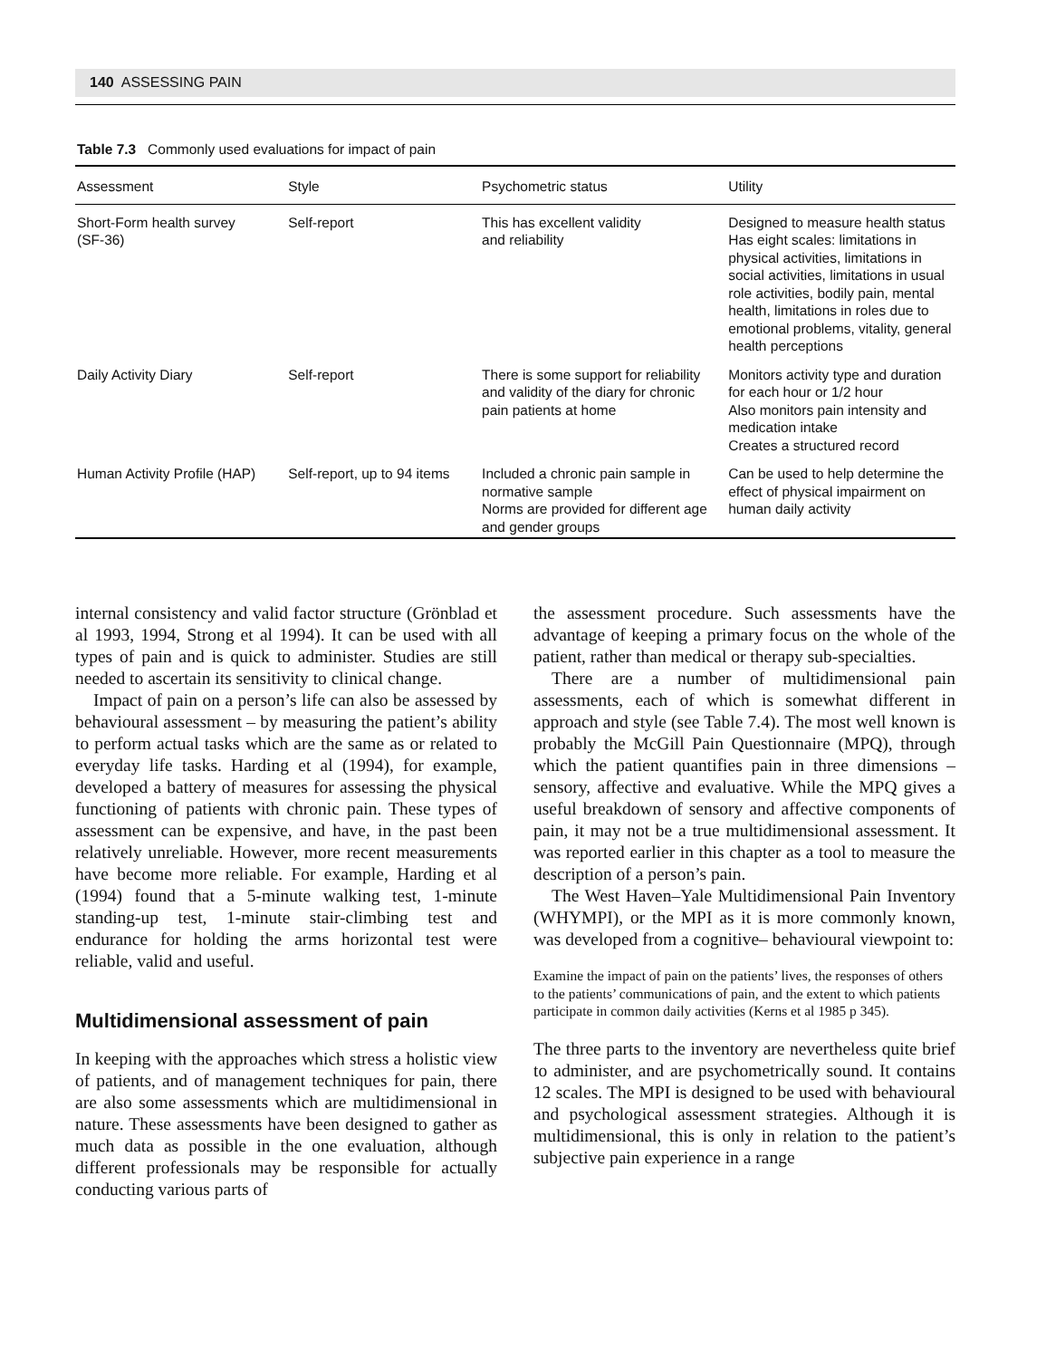140 ASSESSING PAIN
Table 7.3 Commonly used evaluations for impact of pain
| Assessment | Style | Psychometric status | Utility |
| --- | --- | --- | --- |
| Short-Form health survey (SF-36) | Self-report | This has excellent validity and reliability | Designed to measure health status Has eight scales: limitations in physical activities, limitations in social activities, limitations in usual role activities, bodily pain, mental health, limitations in roles due to emotional problems, vitality, general health perceptions |
| Daily Activity Diary | Self-report | There is some support for reliability and validity of the diary for chronic pain patients at home | Monitors activity type and duration for each hour or 1/2 hour Also monitors pain intensity and medication intake Creates a structured record |
| Human Activity Profile (HAP) | Self-report, up to 94 items | Included a chronic pain sample in normative sample Norms are provided for different age and gender groups | Can be used to help determine the effect of physical impairment on human daily activity |
internal consistency and valid factor structure (Grönblad et al 1993, 1994, Strong et al 1994). It can be used with all types of pain and is quick to administer. Studies are still needed to ascertain its sensitivity to clinical change.
Impact of pain on a person’s life can also be assessed by behavioural assessment – by measuring the patient’s ability to perform actual tasks which are the same as or related to everyday life tasks. Harding et al (1994), for example, developed a battery of measures for assessing the physical functioning of patients with chronic pain. These types of assessment can be expensive, and have, in the past been relatively unreliable. However, more recent measurements have become more reliable. For example, Harding et al (1994) found that a 5-minute walking test, 1-minute standing-up test, 1-minute stair-climbing test and endurance for holding the arms horizontal test were reliable, valid and useful.
Multidimensional assessment of pain
In keeping with the approaches which stress a holistic view of patients, and of management techniques for pain, there are also some assessments which are multidimensional in nature. These assessments have been designed to gather as much data as possible in the one evaluation, although different professionals may be responsible for actually conducting various parts of
the assessment procedure. Such assessments have the advantage of keeping a primary focus on the whole of the patient, rather than medical or therapy sub-specialties.
There are a number of multidimensional pain assessments, each of which is somewhat different in approach and style (see Table 7.4). The most well known is probably the McGill Pain Questionnaire (MPQ), through which the patient quantifies pain in three dimensions – sensory, affective and evaluative. While the MPQ gives a useful breakdown of sensory and affective components of pain, it may not be a true multidimensional assessment. It was reported earlier in this chapter as a tool to measure the description of a person’s pain.
The West Haven–Yale Multidimensional Pain Inventory (WHYMPI), or the MPI as it is more commonly known, was developed from a cognitive– behavioural viewpoint to:
Examine the impact of pain on the patients’ lives, the responses of others to the patients’ communications of pain, and the extent to which patients participate in common daily activities (Kerns et al 1985 p 345).
The three parts to the inventory are nevertheless quite brief to administer, and are psychometrically sound. It contains 12 scales. The MPI is designed to be used with behavioural and psychological assessment strategies. Although it is multidimensional, this is only in relation to the patient’s subjective pain experience in a range